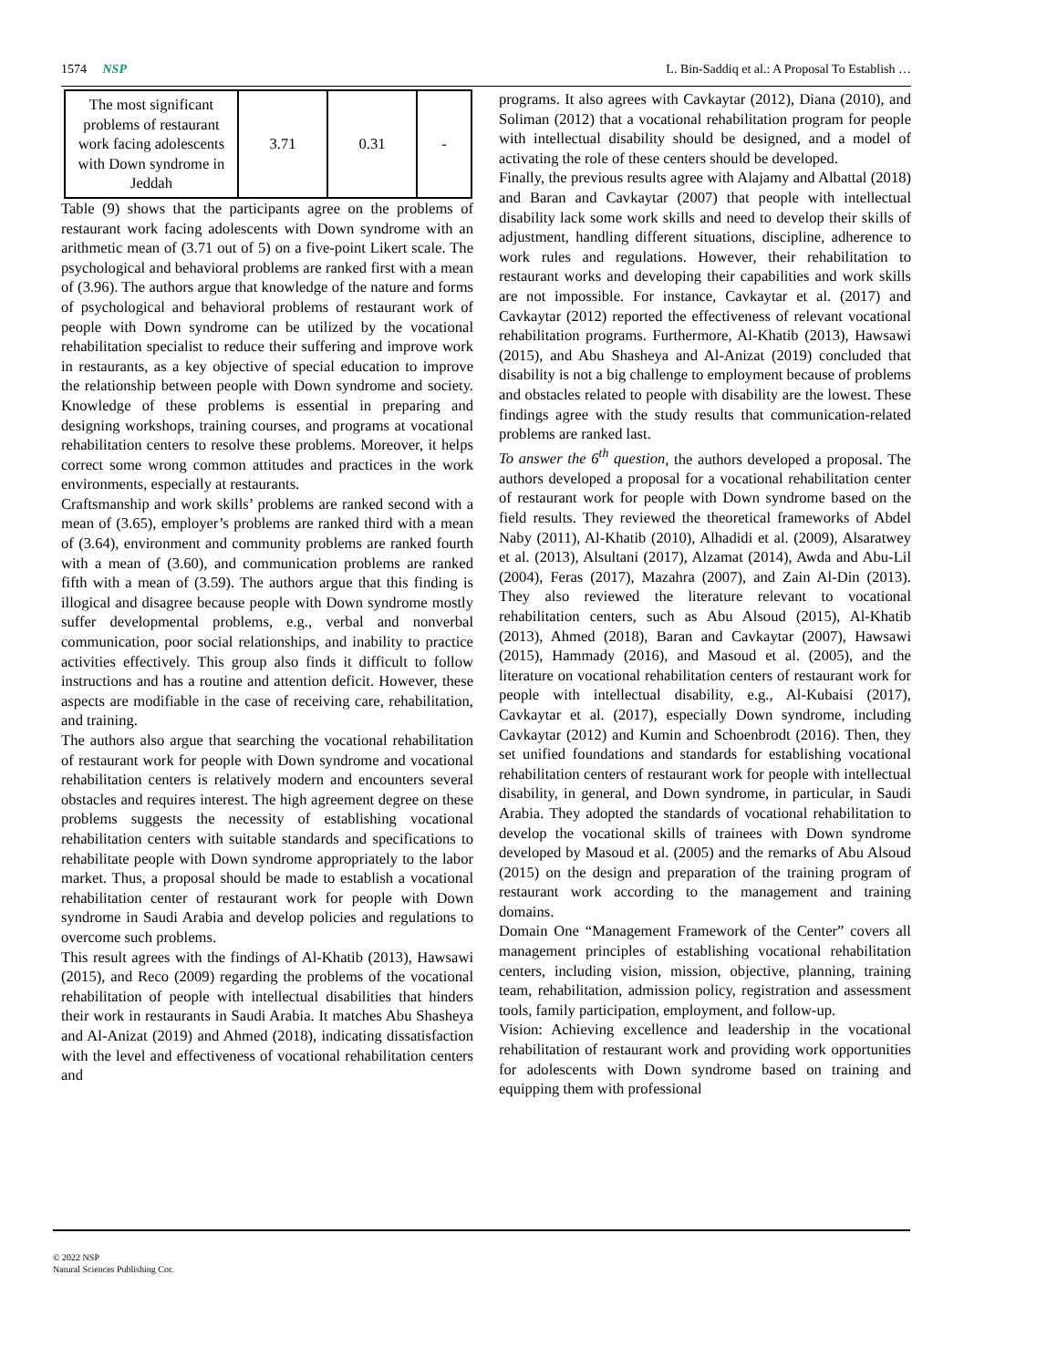1574 NSP L. Bin-Saddiq et al.: A Proposal To Establish …
| The most significant problems of restaurant work facing adolescents with Down syndrome in Jeddah | 3.71 | 0.31 | - |
Table (9) shows that the participants agree on the problems of restaurant work facing adolescents with Down syndrome with an arithmetic mean of (3.71 out of 5) on a five-point Likert scale. The psychological and behavioral problems are ranked first with a mean of (3.96). The authors argue that knowledge of the nature and forms of psychological and behavioral problems of restaurant work of people with Down syndrome can be utilized by the vocational rehabilitation specialist to reduce their suffering and improve work in restaurants, as a key objective of special education to improve the relationship between people with Down syndrome and society. Knowledge of these problems is essential in preparing and designing workshops, training courses, and programs at vocational rehabilitation centers to resolve these problems. Moreover, it helps correct some wrong common attitudes and practices in the work environments, especially at restaurants.
Craftsmanship and work skills’ problems are ranked second with a mean of (3.65), employer’s problems are ranked third with a mean of (3.64), environment and community problems are ranked fourth with a mean of (3.60), and communication problems are ranked fifth with a mean of (3.59). The authors argue that this finding is illogical and disagree because people with Down syndrome mostly suffer developmental problems, e.g., verbal and nonverbal communication, poor social relationships, and inability to practice activities effectively. This group also finds it difficult to follow instructions and has a routine and attention deficit. However, these aspects are modifiable in the case of receiving care, rehabilitation, and training.
The authors also argue that searching the vocational rehabilitation of restaurant work for people with Down syndrome and vocational rehabilitation centers is relatively modern and encounters several obstacles and requires interest. The high agreement degree on these problems suggests the necessity of establishing vocational rehabilitation centers with suitable standards and specifications to rehabilitate people with Down syndrome appropriately to the labor market. Thus, a proposal should be made to establish a vocational rehabilitation center of restaurant work for people with Down syndrome in Saudi Arabia and develop policies and regulations to overcome such problems.
This result agrees with the findings of Al-Khatib (2013), Hawsawi (2015), and Reco (2009) regarding the problems of the vocational rehabilitation of people with intellectual disabilities that hinders their work in restaurants in Saudi Arabia. It matches Abu Shasheya and Al-Anizat (2019) and Ahmed (2018), indicating dissatisfaction with the level and effectiveness of vocational rehabilitation centers and
programs. It also agrees with Cavkaytar (2012), Diana (2010), and Soliman (2012) that a vocational rehabilitation program for people with intellectual disability should be designed, and a model of activating the role of these centers should be developed.
Finally, the previous results agree with Alajamy and Albattal (2018) and Baran and Cavkaytar (2007) that people with intellectual disability lack some work skills and need to develop their skills of adjustment, handling different situations, discipline, adherence to work rules and regulations. However, their rehabilitation to restaurant works and developing their capabilities and work skills are not impossible. For instance, Cavkaytar et al. (2017) and Cavkaytar (2012) reported the effectiveness of relevant vocational rehabilitation programs. Furthermore, Al-Khatib (2013), Hawsawi (2015), and Abu Shasheya and Al-Anizat (2019) concluded that disability is not a big challenge to employment because of problems and obstacles related to people with disability are the lowest. These findings agree with the study results that communication-related problems are ranked last.
To answer the 6<sup>th</sup> question, the authors developed a proposal. The authors developed a proposal for a vocational rehabilitation center of restaurant work for people with Down syndrome based on the field results. They reviewed the theoretical frameworks of Abdel Naby (2011), Al-Khatib (2010), Alhadidi et al. (2009), Alsaratwey et al. (2013), Alsultani (2017), Alzamat (2014), Awda and Abu-Lil (2004), Feras (2017), Mazahra (2007), and Zain Al-Din (2013). They also reviewed the literature relevant to vocational rehabilitation centers, such as Abu Alsoud (2015), Al-Khatib (2013), Ahmed (2018), Baran and Cavkaytar (2007), Hawsawi (2015), Hammady (2016), and Masoud et al. (2005), and the literature on vocational rehabilitation centers of restaurant work for people with intellectual disability, e.g., Al-Kubaisi (2017), Cavkaytar et al. (2017), especially Down syndrome, including Cavkaytar (2012) and Kumin and Schoenbrodt (2016). Then, they set unified foundations and standards for establishing vocational rehabilitation centers of restaurant work for people with intellectual disability, in general, and Down syndrome, in particular, in Saudi Arabia. They adopted the standards of vocational rehabilitation to develop the vocational skills of trainees with Down syndrome developed by Masoud et al. (2005) and the remarks of Abu Alsoud (2015) on the design and preparation of the training program of restaurant work according to the management and training domains.
Domain One “Management Framework of the Center” covers all management principles of establishing vocational rehabilitation centers, including vision, mission, objective, planning, training team, rehabilitation, admission policy, registration and assessment tools, family participation, employment, and follow-up.
Vision: Achieving excellence and leadership in the vocational rehabilitation of restaurant work and providing work opportunities for adolescents with Down syndrome based on training and equipping them with professional
© 2022 NSP
Natural Sciences Publishing Cor.